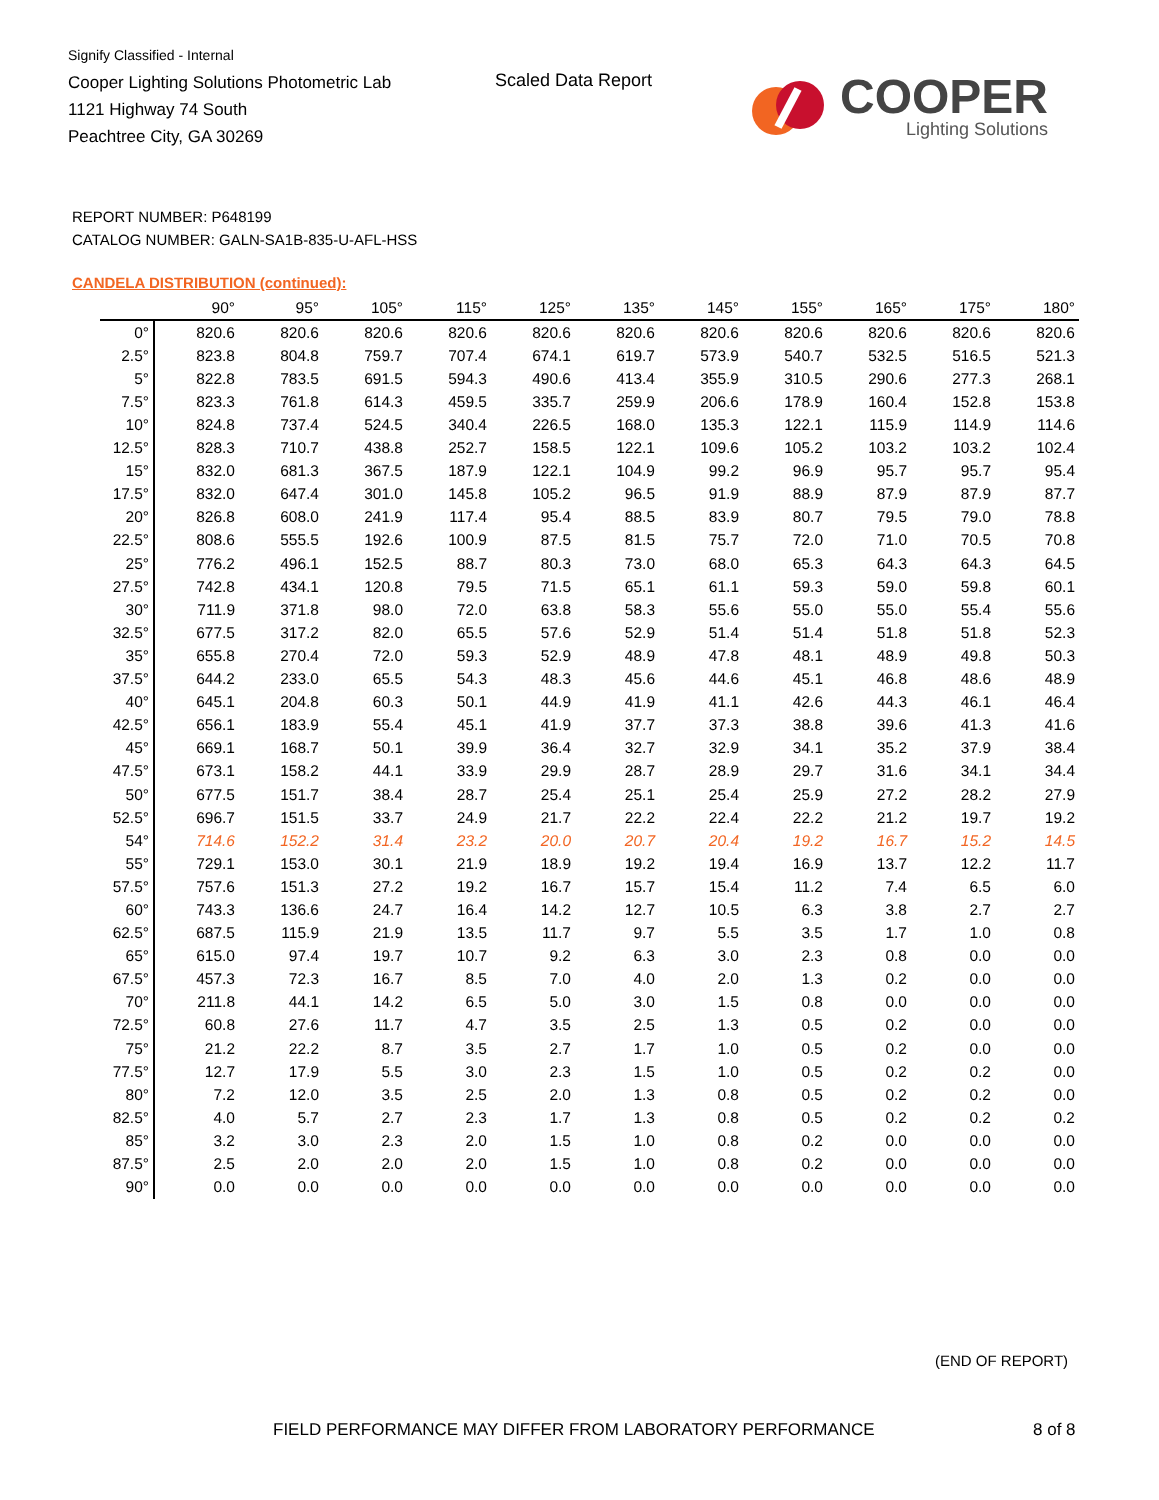Signify Classified - Internal
Cooper Lighting Solutions Photometric Lab
1121 Highway 74 South
Peachtree City, GA 30269
Scaled Data Report
COOPER
Lighting Solutions
REPORT NUMBER: P648199
CATALOG NUMBER: GALN-SA1B-835-U-AFL-HSS
CANDELA DISTRIBUTION (continued):
| | 90° | 95° | 105° | 115° | 125° | 135° | 145° | 155° | 165° | 175° | 180° |
| --- | --- | --- | --- | --- | --- | --- | --- | --- | --- | --- | --- |
| 0° | 820.6 | 820.6 | 820.6 | 820.6 | 820.6 | 820.6 | 820.6 | 820.6 | 820.6 | 820.6 | 820.6 |
| 2.5° | 823.8 | 804.8 | 759.7 | 707.4 | 674.1 | 619.7 | 573.9 | 540.7 | 532.5 | 516.5 | 521.3 |
| 5° | 822.8 | 783.5 | 691.5 | 594.3 | 490.6 | 413.4 | 355.9 | 310.5 | 290.6 | 277.3 | 268.1 |
| 7.5° | 823.3 | 761.8 | 614.3 | 459.5 | 335.7 | 259.9 | 206.6 | 178.9 | 160.4 | 152.8 | 153.8 |
| 10° | 824.8 | 737.4 | 524.5 | 340.4 | 226.5 | 168.0 | 135.3 | 122.1 | 115.9 | 114.9 | 114.6 |
| 12.5° | 828.3 | 710.7 | 438.8 | 252.7 | 158.5 | 122.1 | 109.6 | 105.2 | 103.2 | 103.2 | 102.4 |
| 15° | 832.0 | 681.3 | 367.5 | 187.9 | 122.1 | 104.9 | 99.2 | 96.9 | 95.7 | 95.7 | 95.4 |
| 17.5° | 832.0 | 647.4 | 301.0 | 145.8 | 105.2 | 96.5 | 91.9 | 88.9 | 87.9 | 87.9 | 87.7 |
| 20° | 826.8 | 608.0 | 241.9 | 117.4 | 95.4 | 88.5 | 83.9 | 80.7 | 79.5 | 79.0 | 78.8 |
| 22.5° | 808.6 | 555.5 | 192.6 | 100.9 | 87.5 | 81.5 | 75.7 | 72.0 | 71.0 | 70.5 | 70.8 |
| 25° | 776.2 | 496.1 | 152.5 | 88.7 | 80.3 | 73.0 | 68.0 | 65.3 | 64.3 | 64.3 | 64.5 |
| 27.5° | 742.8 | 434.1 | 120.8 | 79.5 | 71.5 | 65.1 | 61.1 | 59.3 | 59.0 | 59.8 | 60.1 |
| 30° | 711.9 | 371.8 | 98.0 | 72.0 | 63.8 | 58.3 | 55.6 | 55.0 | 55.0 | 55.4 | 55.6 |
| 32.5° | 677.5 | 317.2 | 82.0 | 65.5 | 57.6 | 52.9 | 51.4 | 51.4 | 51.8 | 51.8 | 52.3 |
| 35° | 655.8 | 270.4 | 72.0 | 59.3 | 52.9 | 48.9 | 47.8 | 48.1 | 48.9 | 49.8 | 50.3 |
| 37.5° | 644.2 | 233.0 | 65.5 | 54.3 | 48.3 | 45.6 | 44.6 | 45.1 | 46.8 | 48.6 | 48.9 |
| 40° | 645.1 | 204.8 | 60.3 | 50.1 | 44.9 | 41.9 | 41.1 | 42.6 | 44.3 | 46.1 | 46.4 |
| 42.5° | 656.1 | 183.9 | 55.4 | 45.1 | 41.9 | 37.7 | 37.3 | 38.8 | 39.6 | 41.3 | 41.6 |
| 45° | 669.1 | 168.7 | 50.1 | 39.9 | 36.4 | 32.7 | 32.9 | 34.1 | 35.2 | 37.9 | 38.4 |
| 47.5° | 673.1 | 158.2 | 44.1 | 33.9 | 29.9 | 28.7 | 28.9 | 29.7 | 31.6 | 34.1 | 34.4 |
| 50° | 677.5 | 151.7 | 38.4 | 28.7 | 25.4 | 25.1 | 25.4 | 25.9 | 27.2 | 28.2 | 27.9 |
| 52.5° | 696.7 | 151.5 | 33.7 | 24.9 | 21.7 | 22.2 | 22.4 | 22.2 | 21.2 | 19.7 | 19.2 |
| 54° | 714.6 | 152.2 | 31.4 | 23.2 | 20.0 | 20.7 | 20.4 | 19.2 | 16.7 | 15.2 | 14.5 |
| 55° | 729.1 | 153.0 | 30.1 | 21.9 | 18.9 | 19.2 | 19.4 | 16.9 | 13.7 | 12.2 | 11.7 |
| 57.5° | 757.6 | 151.3 | 27.2 | 19.2 | 16.7 | 15.7 | 15.4 | 11.2 | 7.4 | 6.5 | 6.0 |
| 60° | 743.3 | 136.6 | 24.7 | 16.4 | 14.2 | 12.7 | 10.5 | 6.3 | 3.8 | 2.7 | 2.7 |
| 62.5° | 687.5 | 115.9 | 21.9 | 13.5 | 11.7 | 9.7 | 5.5 | 3.5 | 1.7 | 1.0 | 0.8 |
| 65° | 615.0 | 97.4 | 19.7 | 10.7 | 9.2 | 6.3 | 3.0 | 2.3 | 0.8 | 0.0 | 0.0 |
| 67.5° | 457.3 | 72.3 | 16.7 | 8.5 | 7.0 | 4.0 | 2.0 | 1.3 | 0.2 | 0.0 | 0.0 |
| 70° | 211.8 | 44.1 | 14.2 | 6.5 | 5.0 | 3.0 | 1.5 | 0.8 | 0.0 | 0.0 | 0.0 |
| 72.5° | 60.8 | 27.6 | 11.7 | 4.7 | 3.5 | 2.5 | 1.3 | 0.5 | 0.2 | 0.0 | 0.0 |
| 75° | 21.2 | 22.2 | 8.7 | 3.5 | 2.7 | 1.7 | 1.0 | 0.5 | 0.2 | 0.0 | 0.0 |
| 77.5° | 12.7 | 17.9 | 5.5 | 3.0 | 2.3 | 1.5 | 1.0 | 0.5 | 0.2 | 0.2 | 0.0 |
| 80° | 7.2 | 12.0 | 3.5 | 2.5 | 2.0 | 1.3 | 0.8 | 0.5 | 0.2 | 0.2 | 0.0 |
| 82.5° | 4.0 | 5.7 | 2.7 | 2.3 | 1.7 | 1.3 | 0.8 | 0.5 | 0.2 | 0.2 | 0.2 |
| 85° | 3.2 | 3.0 | 2.3 | 2.0 | 1.5 | 1.0 | 0.8 | 0.2 | 0.0 | 0.0 | 0.0 |
| 87.5° | 2.5 | 2.0 | 2.0 | 2.0 | 1.5 | 1.0 | 0.8 | 0.2 | 0.0 | 0.0 | 0.0 |
| 90° | 0.0 | 0.0 | 0.0 | 0.0 | 0.0 | 0.0 | 0.0 | 0.0 | 0.0 | 0.0 | 0.0 |
(END OF REPORT)
FIELD PERFORMANCE MAY DIFFER FROM LABORATORY PERFORMANCE
8 of 8